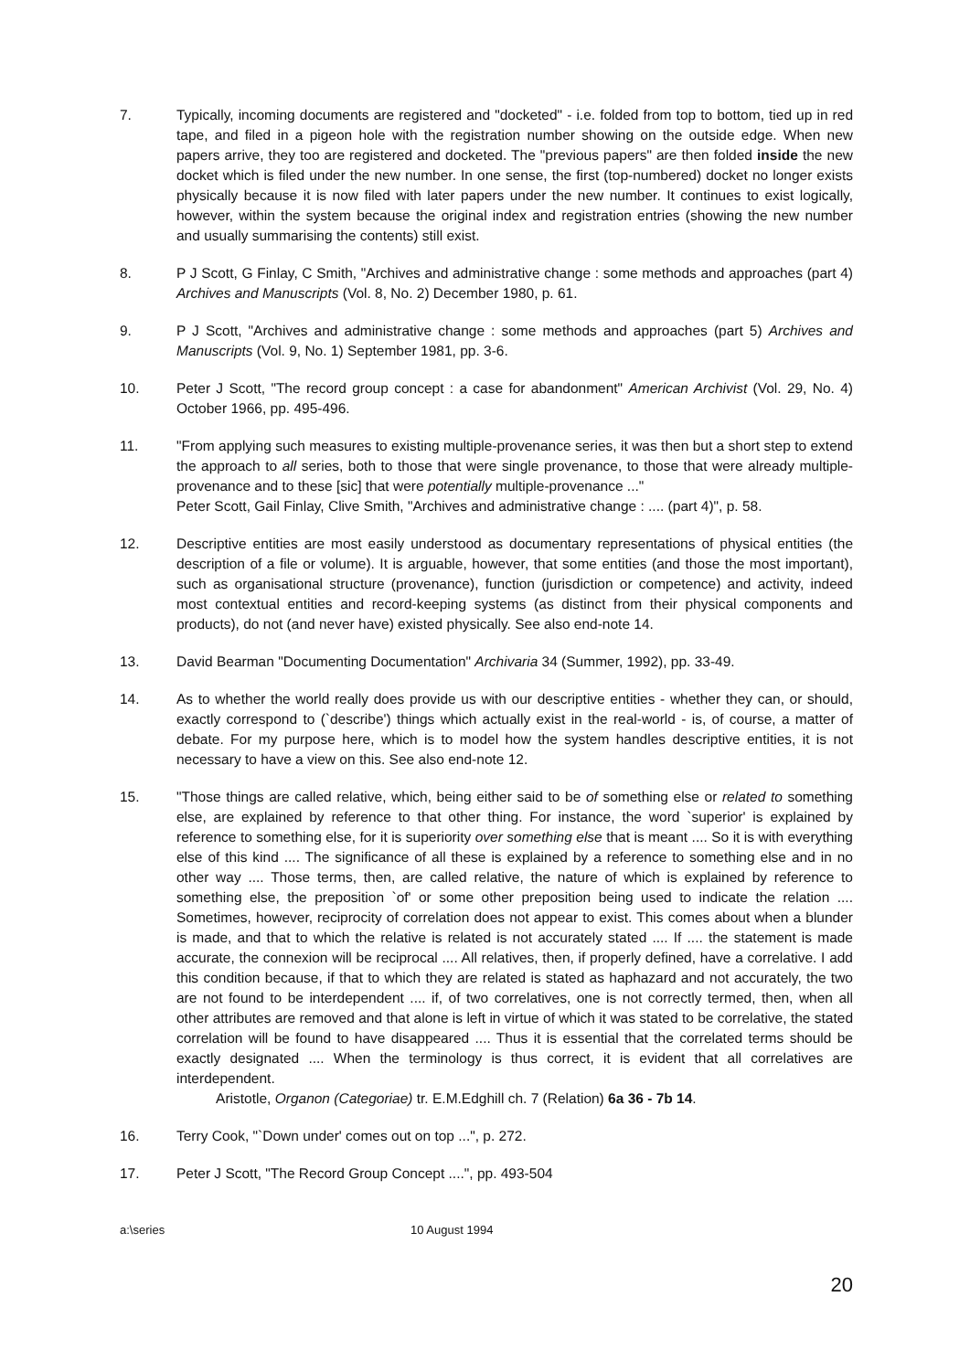7. Typically, incoming documents are registered and "docketed" - i.e. folded from top to bottom, tied up in red tape, and filed in a pigeon hole with the registration number showing on the outside edge. When new papers arrive, they too are registered and docketed. The "previous papers" are then folded inside the new docket which is filed under the new number. In one sense, the first (top-numbered) docket no longer exists physically because it is now filed with later papers under the new number. It continues to exist logically, however, within the system because the original index and registration entries (showing the new number and usually summarising the contents) still exist.
8. P J Scott, G Finlay, C Smith, "Archives and administrative change : some methods and approaches (part 4) Archives and Manuscripts (Vol. 8, No. 2) December 1980, p. 61.
9. P J Scott, "Archives and administrative change : some methods and approaches (part 5) Archives and Manuscripts (Vol. 9, No. 1) September 1981, pp. 3-6.
10. Peter J Scott, "The record group concept : a case for abandonment" American Archivist (Vol. 29, No. 4) October 1966, pp. 495-496.
11. "From applying such measures to existing multiple-provenance series, it was then but a short step to extend the approach to all series, both to those that were single provenance, to those that were already multiple-provenance and to these [sic] that were potentially multiple-provenance ..."
Peter Scott, Gail Finlay, Clive Smith, "Archives and administrative change : .... (part 4)", p. 58.
12. Descriptive entities are most easily understood as documentary representations of physical entities (the description of a file or volume). It is arguable, however, that some entities (and those the most important), such as organisational structure (provenance), function (jurisdiction or competence) and activity, indeed most contextual entities and record-keeping systems (as distinct from their physical components and products), do not (and never have) existed physically. See also end-note 14.
13. David Bearman "Documenting Documentation" Archivaria 34 (Summer, 1992), pp. 33-49.
14. As to whether the world really does provide us with our descriptive entities - whether they can, or should, exactly correspond to (`describe') things which actually exist in the real-world - is, of course, a matter of debate. For my purpose here, which is to model how the system handles descriptive entities, it is not necessary to have a view on this. See also end-note 12.
15. "Those things are called relative, which, being either said to be of something else or related to something else, are explained by reference to that other thing. For instance, the word `superior' is explained by reference to something else, for it is superiority over something else that is meant .... So it is with everything else of this kind .... The significance of all these is explained by a reference to something else and in no other way .... Those terms, then, are called relative, the nature of which is explained by reference to something else, the preposition `of' or some other preposition being used to indicate the relation .... Sometimes, however, reciprocity of correlation does not appear to exist. This comes about when a blunder is made, and that to which the relative is related is not accurately stated .... If .... the statement is made accurate, the connexion will be reciprocal .... All relatives, then, if properly defined, have a correlative. I add this condition because, if that to which they are related is stated as haphazard and not accurately, the two are not found to be interdependent .... if, of two correlatives, one is not correctly termed, then, when all other attributes are removed and that alone is left in virtue of which it was stated to be correlative, the stated correlation will be found to have disappeared .... Thus it is essential that the correlated terms should be exactly designated .... When the terminology is thus correct, it is evident that all correlatives are interdependent.
Aristotle, Organon (Categoriae) tr. E.M.Edghill ch. 7 (Relation) 6a 36 - 7b 14.
16. Terry Cook, "`Down under' comes out on top ...", p. 272.
17. Peter J Scott, "The Record Group Concept ....", pp. 493-504
a:\series 10 August 1994
20